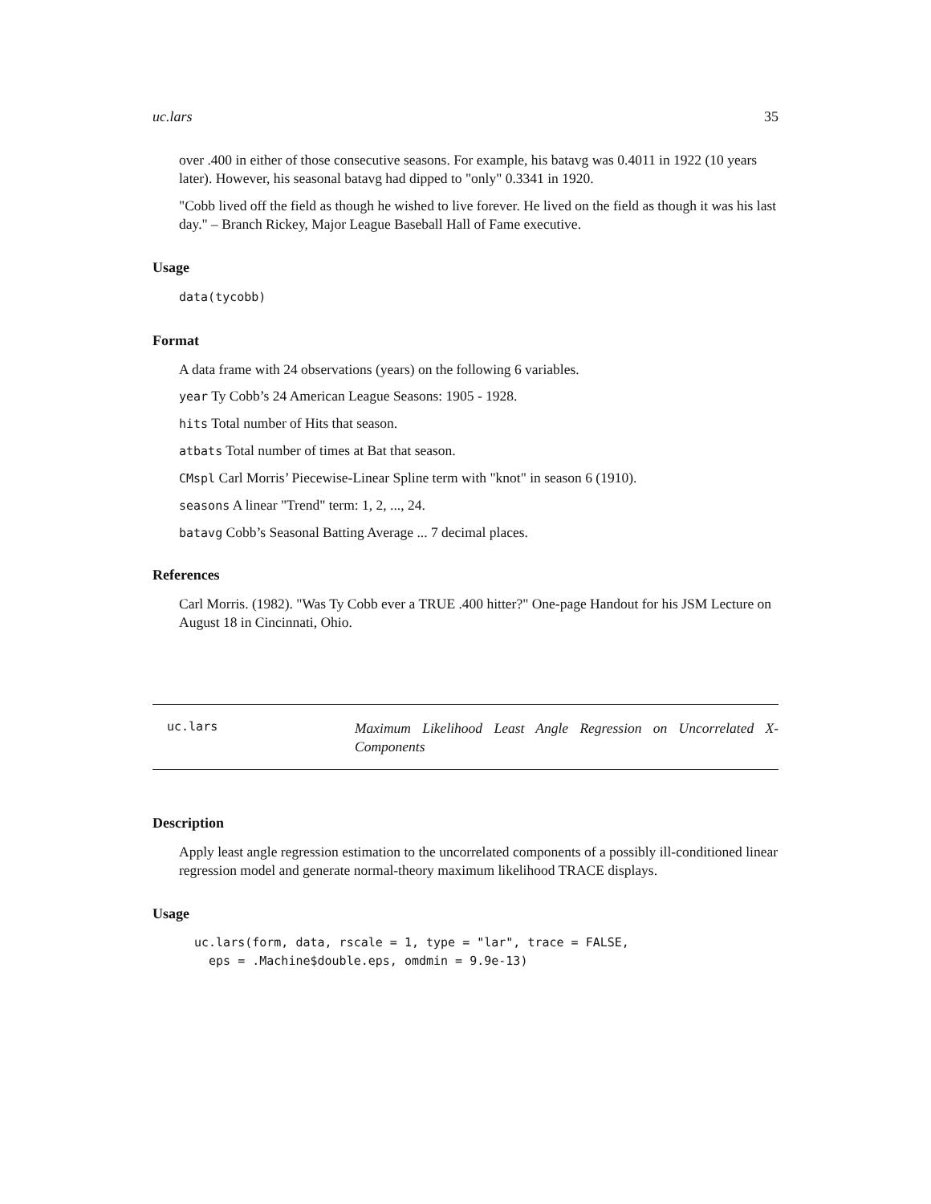uc.lars 35
over .400 in either of those consecutive seasons. For example, his batavg was 0.4011 in 1922 (10 years later). However, his seasonal batavg had dipped to "only" 0.3341 in 1920.
"Cobb lived off the field as though he wished to live forever. He lived on the field as though it was his last day." – Branch Rickey, Major League Baseball Hall of Fame executive.
Usage
data(tycobb)
Format
A data frame with 24 observations (years) on the following 6 variables.
year Ty Cobb’s 24 American League Seasons: 1905 - 1928.
hits Total number of Hits that season.
atbats Total number of times at Bat that season.
CMspl Carl Morris’ Piecewise-Linear Spline term with "knot" in season 6 (1910).
seasons A linear "Trend" term: 1, 2, ..., 24.
batavg Cobb’s Seasonal Batting Average ... 7 decimal places.
References
Carl Morris. (1982). "Was Ty Cobb ever a TRUE .400 hitter?" One-page Handout for his JSM Lecture on August 18 in Cincinnati, Ohio.
uc.lars
Maximum Likelihood Least Angle Regression on Uncorrelated X-Components
Description
Apply least angle regression estimation to the uncorrelated components of a possibly ill-conditioned linear regression model and generate normal-theory maximum likelihood TRACE displays.
Usage
uc.lars(form, data, rscale = 1, type = "lar", trace = FALSE,
  eps = .Machine$double.eps, omdmin = 9.9e-13)